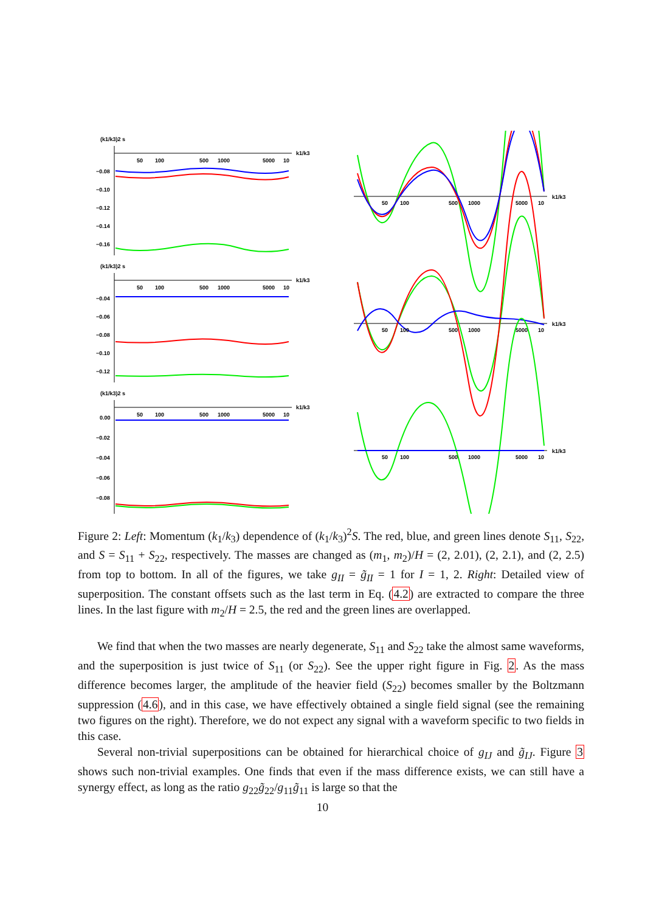(k1/k3)2 s
50
100
500
1000
5000
10
k1/k3
−0.08
−0.10
−0.12
−0.14
−0.16
50
100
500
1000
5000
10
k1/k3
(k1/k3)2 s
50
100
500
1000
5000
10
k1/k3
−0.04
−0.06
−0.08
−0.10
−0.12
50
100
500
1000
5000
10
k1/k3
(k1/k3)2 s
50
100
500
1000
5000
10
k1/k3
0.00
−0.02
−0.04
−0.06
−0.08
50
100
500
1000
5000
10
k1/k3
Figure 2: Left: Momentum (k<sub>1</sub>/k<sub>3</sub>) dependence of (k<sub>1</sub>/k<sub>3</sub>)<sup>2</sup>S. The red, blue, and green lines denote S<sub>11</sub>, S<sub>22</sub>, and S = S<sub>11</sub> + S<sub>22</sub>, respectively. The masses are changed as (m<sub>1</sub>, m<sub>2</sub>)/H = (2, 2.01), (2, 2.1), and (2, 2.5) from top to bottom. In all of the figures, we take g<sub>II</sub> = g̃<sub>II</sub> = 1 for I = 1, 2. Right: Detailed view of superposition. The constant offsets such as the last term in Eq. (4.2) are extracted to compare the three lines. In the last figure with m<sub>2</sub>/H = 2.5, the red and the green lines are overlapped.
We find that when the two masses are nearly degenerate, S<sub>11</sub> and S<sub>22</sub> take the almost same waveforms, and the superposition is just twice of S<sub>11</sub> (or S<sub>22</sub>). See the upper right figure in Fig. 2. As the mass difference becomes larger, the amplitude of the heavier field (S<sub>22</sub>) becomes smaller by the Boltzmann suppression (4.6), and in this case, we have effectively obtained a single field signal (see the remaining two figures on the right). Therefore, we do not expect any signal with a waveform specific to two fields in this case.
Several non-trivial superpositions can be obtained for hierarchical choice of g<sub>IJ</sub> and g̃<sub>IJ</sub>. Figure 3 shows such non-trivial examples. One finds that even if the mass difference exists, we can still have a synergy effect, as long as the ratio g<sub>22</sub>g̃<sub>22</sub>/g<sub>11</sub>g̃<sub>11</sub> is large so that the
10